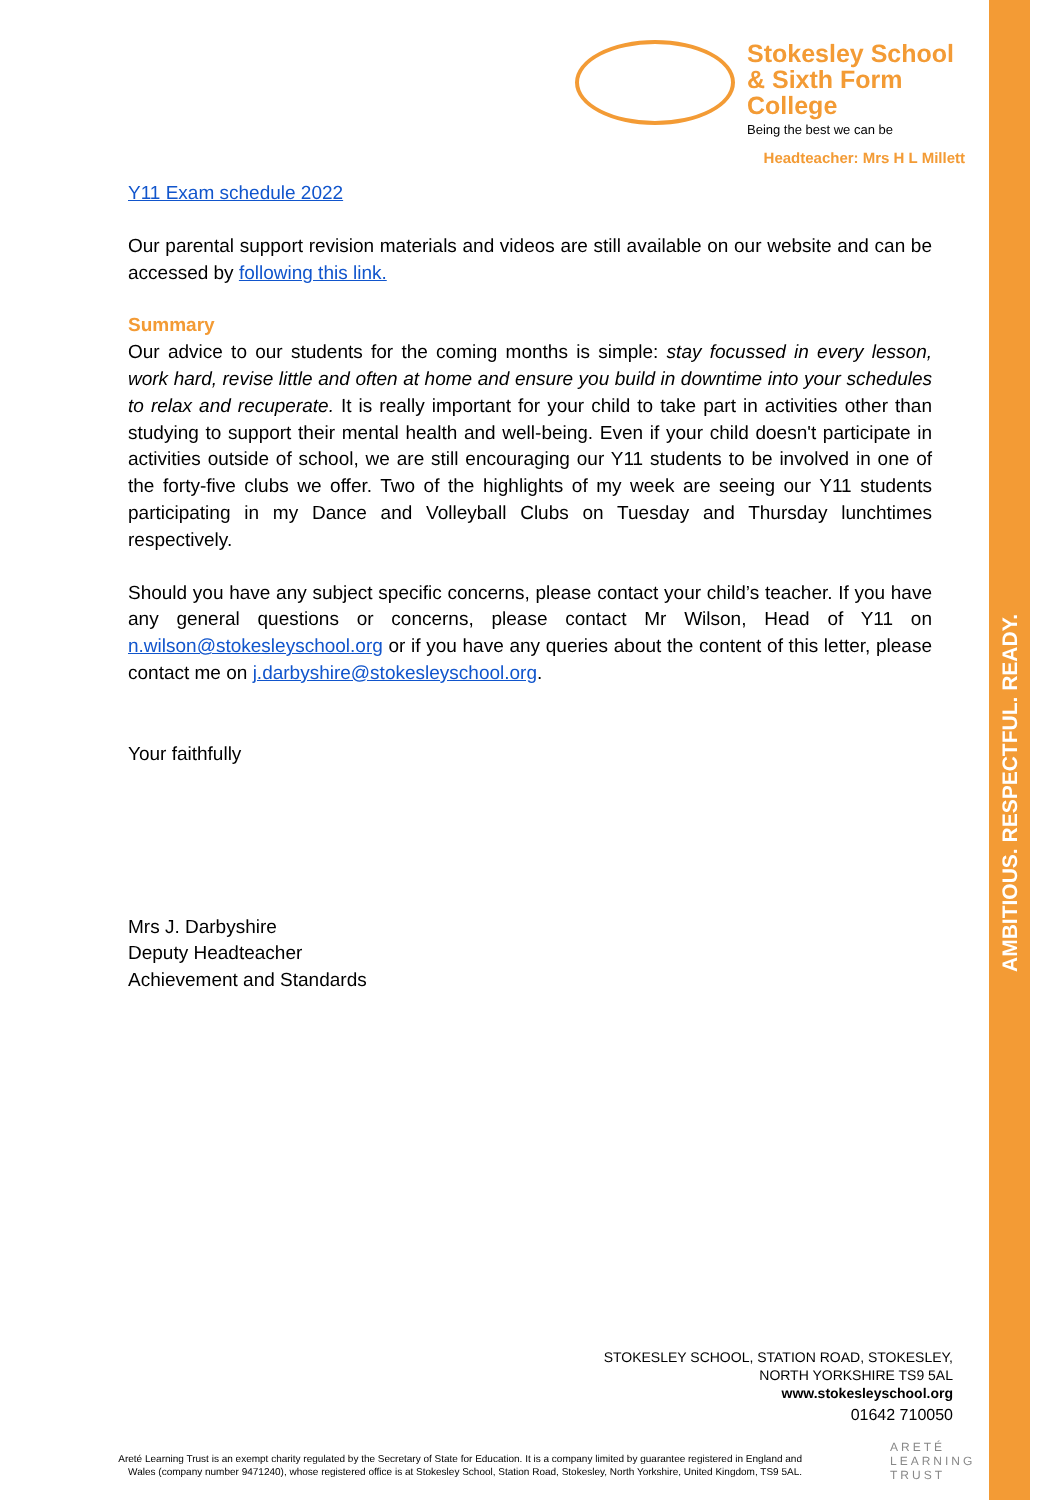AMBITIOUS. RESPECTFUL. READY.
Stokesley School
& Sixth Form College
Being the best we can be
Headteacher: Mrs H L Millett
Y11 Exam schedule 2022
Our parental support revision materials and videos are still available on our website and can be accessed by following this link.
Summary
Our advice to our students for the coming months is simple: stay focussed in every lesson, work hard, revise little and often at home and ensure you build in downtime into your schedules to relax and recuperate. It is really important for your child to take part in activities other than studying to support their mental health and well-being. Even if your child doesn't participate in activities outside of school, we are still encouraging our Y11 students to be involved in one of the forty-five clubs we offer. Two of the highlights of my week are seeing our Y11 students participating in my Dance and Volleyball Clubs on Tuesday and Thursday lunchtimes respectively.
Should you have any subject specific concerns, please contact your child’s teacher. If you have any general questions or concerns, please contact Mr Wilson, Head of Y11 on n.wilson@stokesleyschool.org or if you have any queries about the content of this letter, please contact me on j.darbyshire@stokesleyschool.org.
Your faithfully
Mrs J. Darbyshire
Deputy Headteacher
Achievement and Standards
STOKESLEY SCHOOL, STATION ROAD, STOKESLEY,
NORTH YORKSHIRE TS9 5AL
www.stokesleyschool.org
01642 710050
Areté Learning Trust is an exempt charity regulated by the Secretary of State for Education. It is a company limited by guarantee registered in England and Wales (company number 9471240), whose registered office is at Stokesley School, Station Road, Stokesley, North Yorkshire, United Kingdom, TS9 5AL.
ARETÉ
LEARNING
TRUST